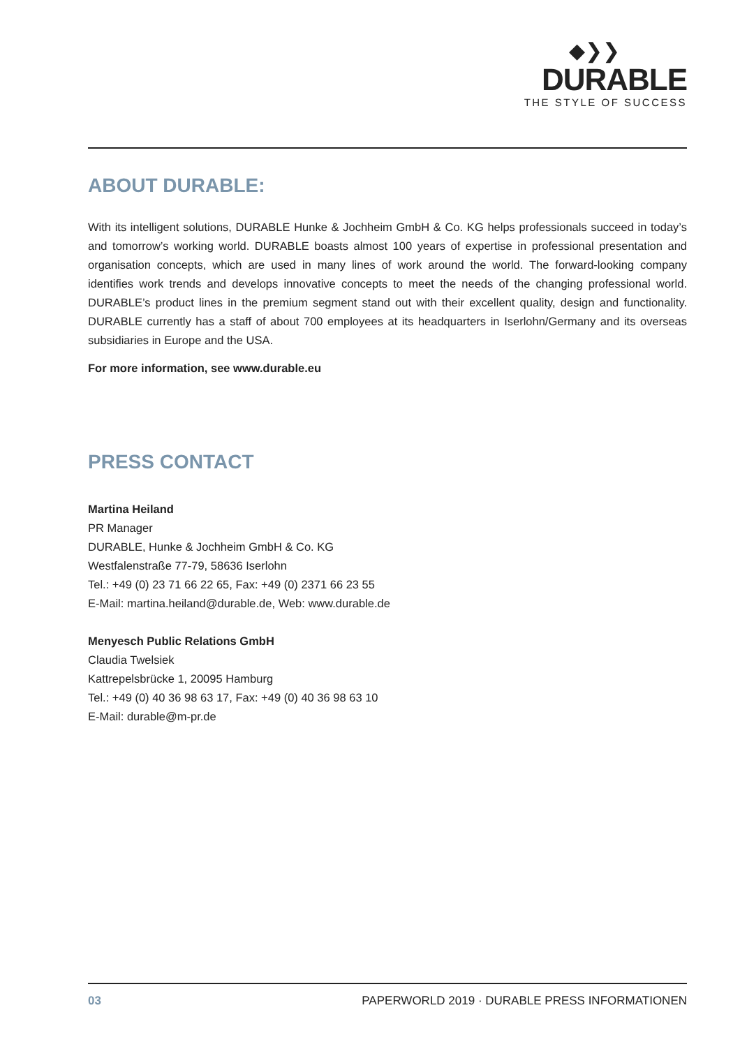◆❯❯
DURABLE
THE STYLE OF SUCCESS
ABOUT DURABLE:
With its intelligent solutions, DURABLE Hunke & Jochheim GmbH & Co. KG helps professionals succeed in today’s and tomorrow’s working world. DURABLE boasts almost 100 years of expertise in professional presentation and organisation concepts, which are used in many lines of work around the world. The forward-looking company identifies work trends and develops innovative concepts to meet the needs of the changing professional world. DURABLE’s product lines in the premium segment stand out with their excellent quality, design and functionality. DURABLE currently has a staff of about 700 employees at its headquarters in Iserlohn/Germany and its overseas subsidiaries in Europe and the USA.
For more information, see www.durable.eu
PRESS CONTACT
Martina Heiland
PR Manager
DURABLE, Hunke & Jochheim GmbH & Co. KG
Westfalenstraße 77-79, 58636 Iserlohn
Tel.: +49 (0) 23 71 66 22 65, Fax: +49 (0) 2371 66 23 55
E-Mail: martina.heiland@durable.de, Web: www.durable.de
Menyesch Public Relations GmbH
Claudia Twelsiek
Kattrepelsbrücke 1, 20095 Hamburg
Tel.: +49 (0) 40 36 98 63 17, Fax: +49 (0) 40 36 98 63 10
E-Mail: durable@m-pr.de
03 PAPERWORLD 2019 · DURABLE PRESS INFORMATIONEN